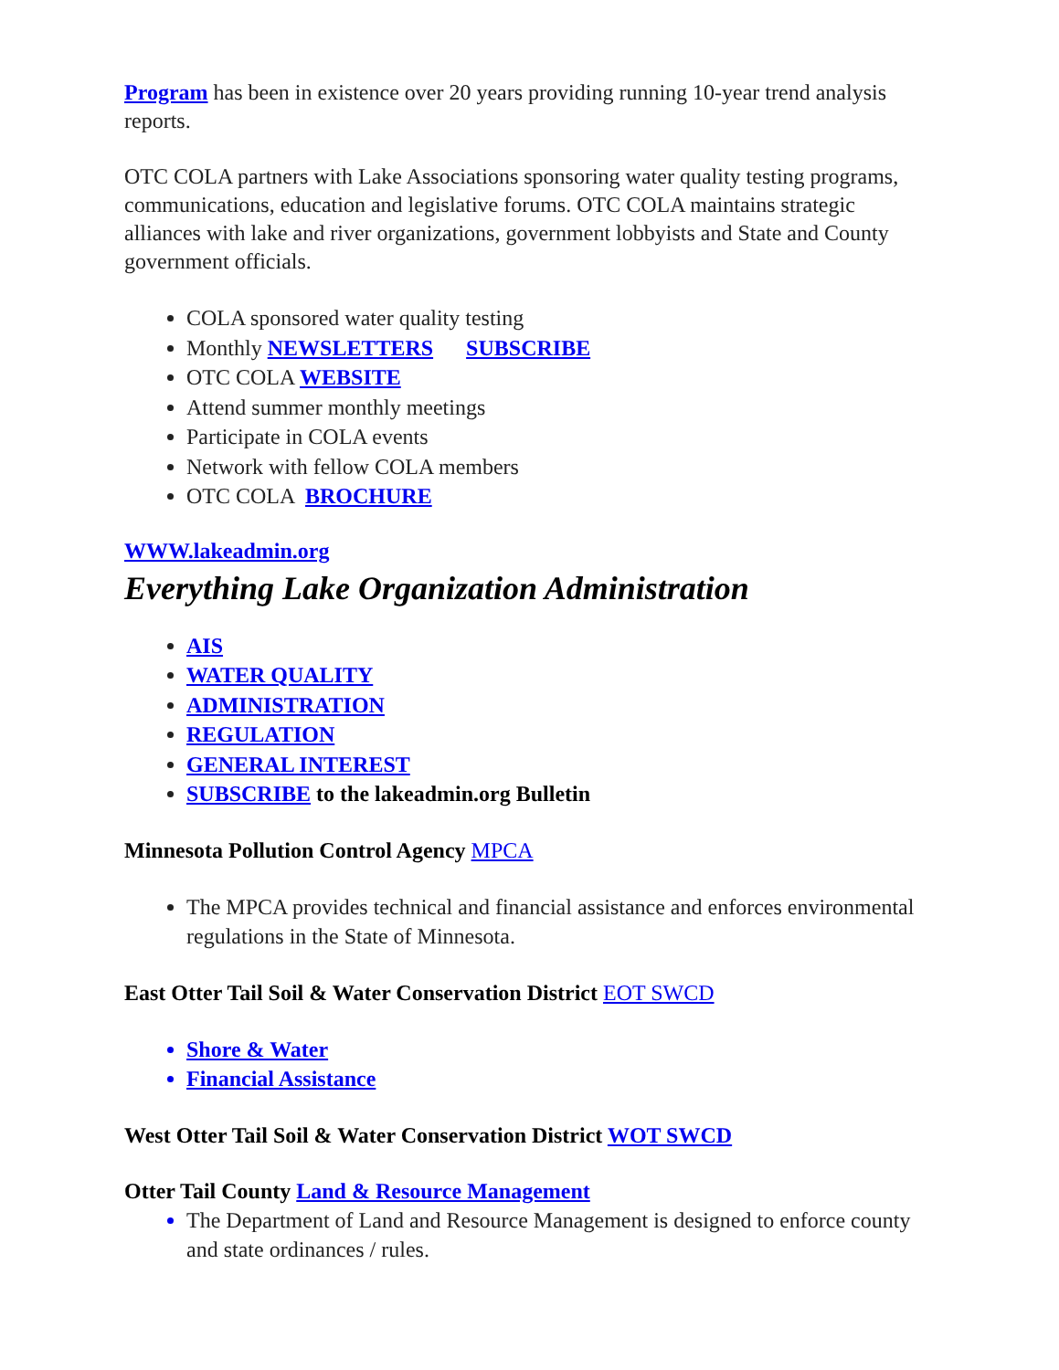Program has been in existence over 20 years providing running 10-year trend analysis reports.
OTC COLA partners with Lake Associations sponsoring water quality testing programs, communications, education and legislative forums. OTC COLA maintains strategic alliances with lake and river organizations, government lobbyists and State and County government officials.
COLA sponsored water quality testing
Monthly NEWSLETTERS SUBSCRIBE
OTC COLA WEBSITE
Attend summer monthly meetings
Participate in COLA events
Network with fellow COLA members
OTC COLA BROCHURE
WWW.lakeadmin.org
Everything Lake Organization Administration
AIS
WATER QUALITY
ADMINISTRATION
REGULATION
GENERAL INTEREST
SUBSCRIBE to the lakeadmin.org Bulletin
Minnesota Pollution Control Agency MPCA
The MPCA provides technical and financial assistance and enforces environmental regulations in the State of Minnesota.
East Otter Tail Soil & Water Conservation District EOT SWCD
Shore & Water
Financial Assistance
West Otter Tail Soil & Water Conservation District WOT SWCD
Otter Tail County Land & Resource Management
The Department of Land and Resource Management is designed to enforce county and state ordinances / rules.